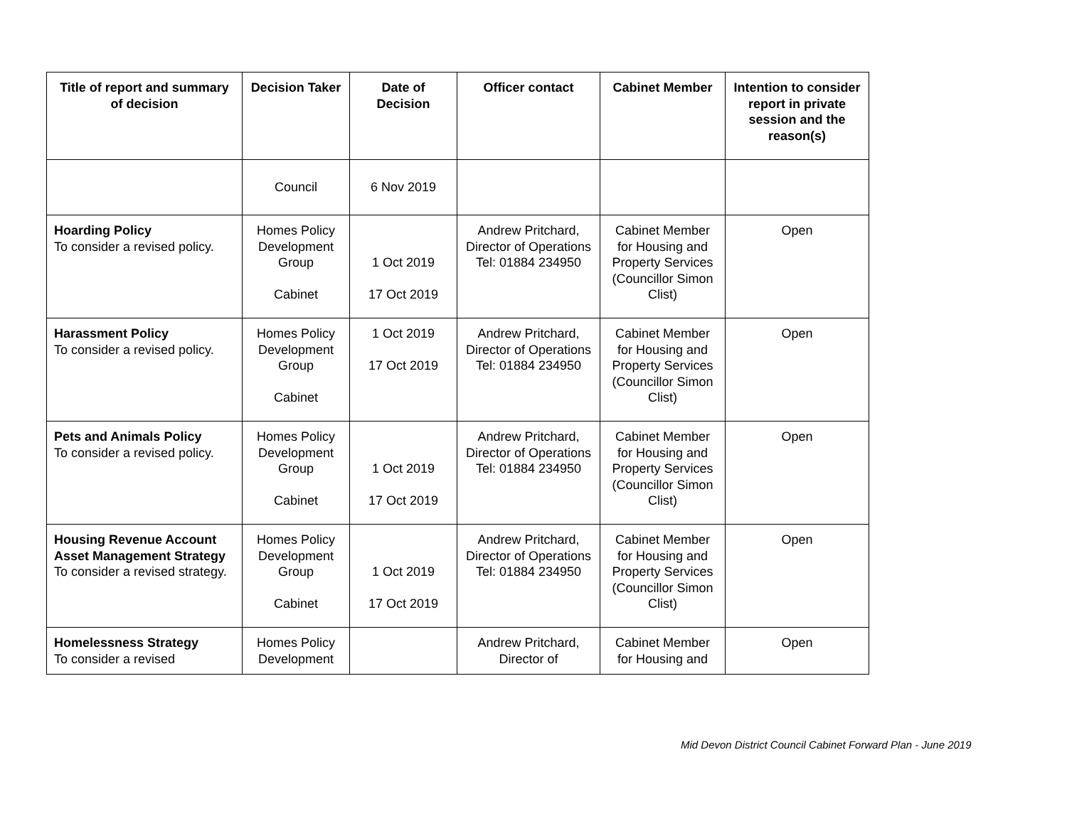| Title of report and summary of decision | Decision Taker | Date of Decision | Officer contact | Cabinet Member | Intention to consider report in private session and the reason(s) |
| --- | --- | --- | --- | --- | --- |
| | Council | 6 Nov 2019 | | | |
| Hoarding Policy To consider a revised policy. | Homes Policy Development Group Cabinet | 1 Oct 2019 17 Oct 2019 | Andrew Pritchard, Director of Operations Tel: 01884 234950 | Cabinet Member for Housing and Property Services (Councillor Simon Clist) | Open |
| Harassment Policy To consider a revised policy. | Homes Policy Development Group Cabinet | 1 Oct 2019 17 Oct 2019 | Andrew Pritchard, Director of Operations Tel: 01884 234950 | Cabinet Member for Housing and Property Services (Councillor Simon Clist) | Open |
| Pets and Animals Policy To consider a revised policy. | Homes Policy Development Group Cabinet | 1 Oct 2019 17 Oct 2019 | Andrew Pritchard, Director of Operations Tel: 01884 234950 | Cabinet Member for Housing and Property Services (Councillor Simon Clist) | Open |
| Housing Revenue Account Asset Management Strategy To consider a revised strategy. | Homes Policy Development Group Cabinet | 1 Oct 2019 17 Oct 2019 | Andrew Pritchard, Director of Operations Tel: 01884 234950 | Cabinet Member for Housing and Property Services (Councillor Simon Clist) | Open |
| Homelessness Strategy To consider a revised | Homes Policy Development | | Andrew Pritchard, Director of | Cabinet Member for Housing and | Open |
Mid Devon District Council Cabinet Forward Plan - June 2019